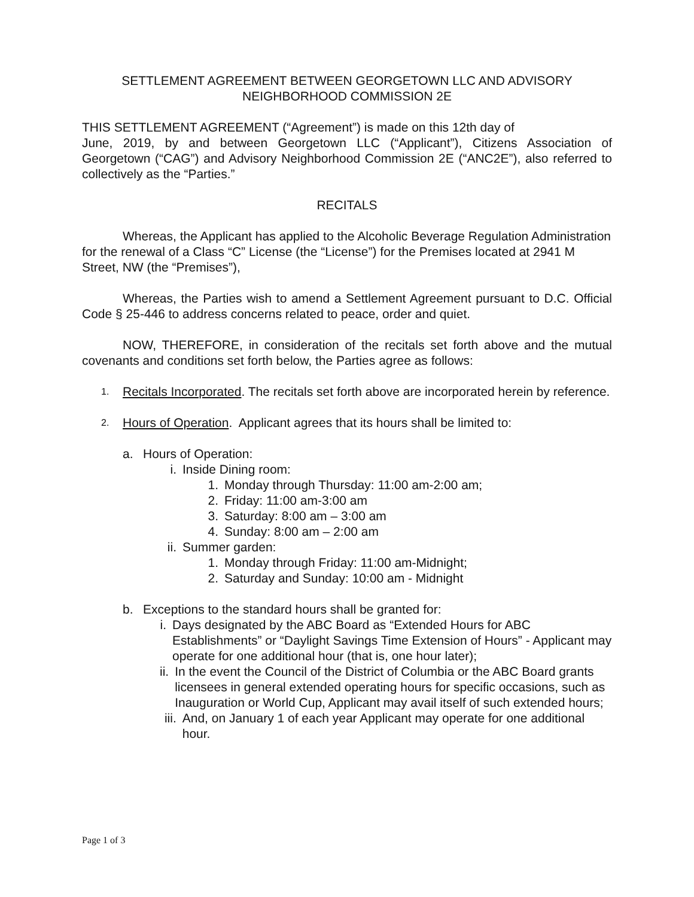SETTLEMENT AGREEMENT BETWEEN GEORGETOWN LLC AND ADVISORY
NEIGHBORHOOD COMMISSION 2E
THIS SETTLEMENT AGREEMENT (“Agreement”) is made on this 12th day of
June, 2019, by and between Georgetown LLC (“Applicant”), Citizens Association of Georgetown (“CAG”) and Advisory Neighborhood Commission 2E (“ANC2E”), also referred to collectively as the “Parties.”
RECITALS
Whereas, the Applicant has applied to the Alcoholic Beverage Regulation Administration for the renewal of a Class “C” License (the “License”) for the Premises located at 2941 M Street, NW (the “Premises”),
Whereas, the Parties wish to amend a Settlement Agreement pursuant to D.C. Official Code § 25-446 to address concerns related to peace, order and quiet.
NOW, THEREFORE, in consideration of the recitals set forth above and the mutual covenants and conditions set forth below, the Parties agree as follows:
1.
Recitals Incorporated. The recitals set forth above are incorporated herein by reference.
2.
Hours of Operation. Applicant agrees that its hours shall be limited to:
a. Hours of Operation:
i. Inside Dining room:
1. Monday through Thursday: 11:00 am-2:00 am;
2. Friday: 11:00 am-3:00 am
3. Saturday: 8:00 am – 3:00 am
4. Sunday: 8:00 am – 2:00 am
ii.
Summer garden:
1. Monday through Friday: 11:00 am-Midnight;
2. Saturday and Sunday: 10:00 am - Midnight
b. Exceptions to the standard hours shall be granted for:
i. Days designated by the ABC Board as “Extended Hours for ABC Establishments” or “Daylight Savings Time Extension of Hours” - Applicant may operate for one additional hour (that is, one hour later);
ii.
In the event the Council of the District of Columbia or the ABC Board grants licensees in general extended operating hours for specific occasions, such as Inauguration or World Cup, Applicant may avail itself of such extended hours;
iii.
And, on January 1 of each year Applicant may operate for one additional hour.
Page 1 of 3